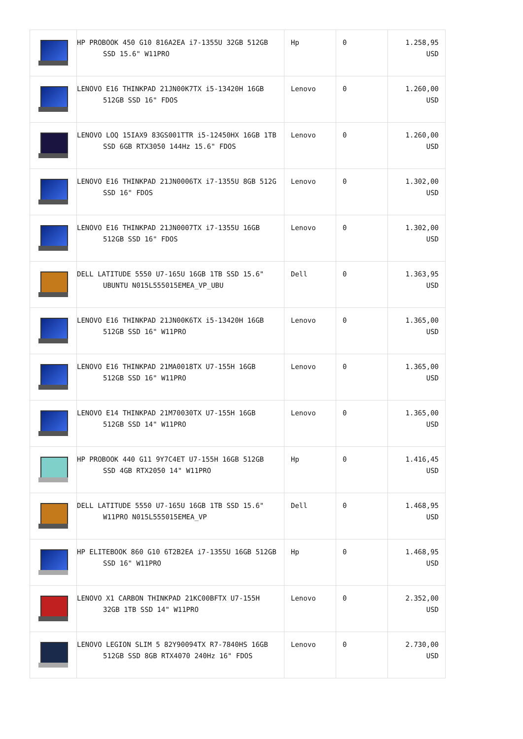| | HP PROBOOK 450 G10 816A2EA i7-1355U 32GB 512GB SSD 15.6" W11PRO | Hp | 0 | 1.258,95 USD |
| | LENOVO E16 THINKPAD 21JN00K7TX i5-13420H 16GB 512GB SSD 16" FDOS | Lenovo | 0 | 1.260,00 USD |
| | LENOVO LOQ 15IAX9 83GS001TTR i5-12450HX 16GB 1TB SSD 6GB RTX3050 144Hz 15.6" FDOS | Lenovo | 0 | 1.260,00 USD |
| | LENOVO E16 THINKPAD 21JN0006TX i7-1355U 8GB 512G SSD 16" FDOS | Lenovo | 0 | 1.302,00 USD |
| | LENOVO E16 THINKPAD 21JN0007TX i7-1355U 16GB 512GB SSD 16" FDOS | Lenovo | 0 | 1.302,00 USD |
| | DELL LATITUDE 5550 U7-165U 16GB 1TB SSD 15.6" UBUNTU N015L555015EMEA_VP_UBU | Dell | 0 | 1.363,95 USD |
| | LENOVO E16 THINKPAD 21JN00K6TX i5-13420H 16GB 512GB SSD 16" W11PRO | Lenovo | 0 | 1.365,00 USD |
| | LENOVO E16 THINKPAD 21MA0018TX U7-155H 16GB 512GB SSD 16" W11PRO | Lenovo | 0 | 1.365,00 USD |
| | LENOVO E14 THINKPAD 21M70030TX U7-155H 16GB 512GB SSD 14" W11PRO | Lenovo | 0 | 1.365,00 USD |
| | HP PROBOOK 440 G11 9Y7C4ET U7-155H 16GB 512GB SSD 4GB RTX2050 14" W11PRO | Hp | 0 | 1.416,45 USD |
| | DELL LATITUDE 5550 U7-165U 16GB 1TB SSD 15.6" W11PRO N015L555015EMEA_VP | Dell | 0 | 1.468,95 USD |
| | HP ELITEBOOK 860 G10 6T2B2EA i7-1355U 16GB 512GB SSD 16" W11PRO | Hp | 0 | 1.468,95 USD |
| | LENOVO X1 CARBON THINKPAD 21KC00BFTX U7-155H 32GB 1TB SSD 14" W11PRO | Lenovo | 0 | 2.352,00 USD |
| | LENOVO LEGION SLIM 5 82Y90094TX R7-7840HS 16GB 512GB SSD 8GB RTX4070 240Hz 16" FDOS | Lenovo | 0 | 2.730,00 USD |